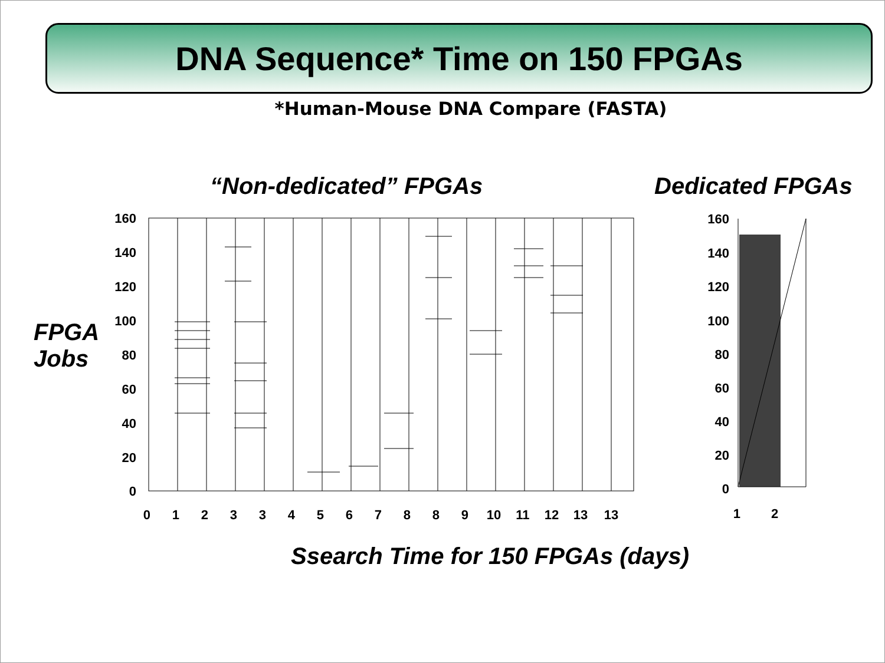DNA Sequence* Time on 150 FPGAs
*Human-Mouse DNA Compare (FASTA)
“Non-dedicated” FPGAs Dedicated FPGAs
FPGA
Jobs
Ssearch Time for 150 FPGAs (days)
160
140
120
100
80
60
40
20
0
0 1 2 3 3 4 5 6 7 8 8 9 10 11 12 13 13
160
140
120
100
80
60
40
20
0
1 2